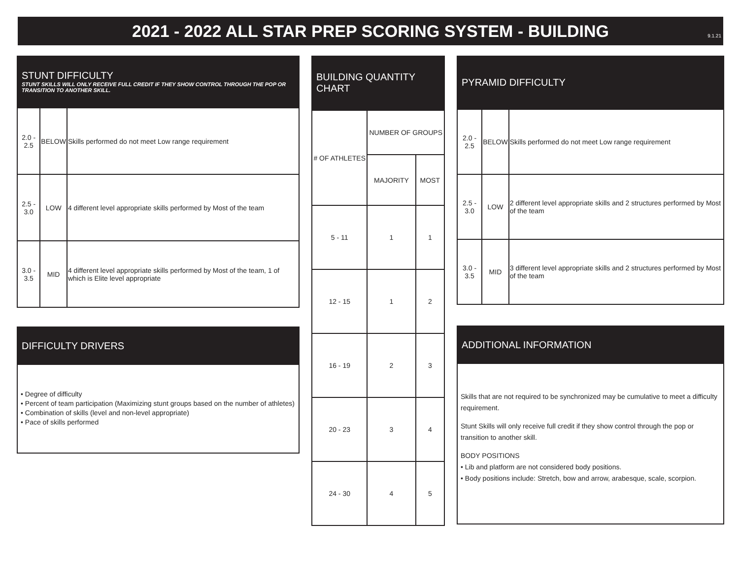9.1.21
2021 - 2022 ALL STAR PREP SCORING SYSTEM - BUILDING
STUNT DIFFICULTY
STUNT SKILLS WILL ONLY RECEIVE FULL CREDIT IF THEY SHOW CONTROL THROUGH THE POP OR TRANSITION TO ANOTHER SKILL.
| 2.0 - 2.5 | BELOW | Skills performed do not meet Low range requirement |
| 2.5 - 3.0 | LOW | 4 different level appropriate skills performed by Most of the team |
| 3.0 - 3.5 | MID | 4 different level appropriate skills performed by Most of the team, 1 of which is Elite level appropriate |
DIFFICULTY DRIVERS
• Degree of difficulty
• Percent of team participation (Maximizing stunt groups based on the number of athletes)
• Combination of skills (level and non-level appropriate)
• Pace of skills performed
BUILDING QUANTITY CHART
| # OF ATHLETES | NUMBER OF GROUPS | |
| | MAJORITY | MOST |
| 5 - 11 | 1 | 1 |
| 12 - 15 | 1 | 2 |
| 16 - 19 | 2 | 3 |
| 20 - 23 | 3 | 4 |
| 24 - 30 | 4 | 5 |
PYRAMID DIFFICULTY
| 2.0 - 2.5 | BELOW | Skills performed do not meet Low range requirement |
| 2.5 - 3.0 | LOW | 2 different level appropriate skills and 2 structures performed by Most of the team |
| 3.0 - 3.5 | MID | 3 different level appropriate skills and 2 structures performed by Most of the team |
ADDITIONAL INFORMATION
Skills that are not required to be synchronized may be cumulative to meet a difficulty requirement.
Stunt Skills will only receive full credit if they show control through the pop or transition to another skill.
BODY POSITIONS
• Lib and platform are not considered body positions.
• Body positions include: Stretch, bow and arrow, arabesque, scale, scorpion.